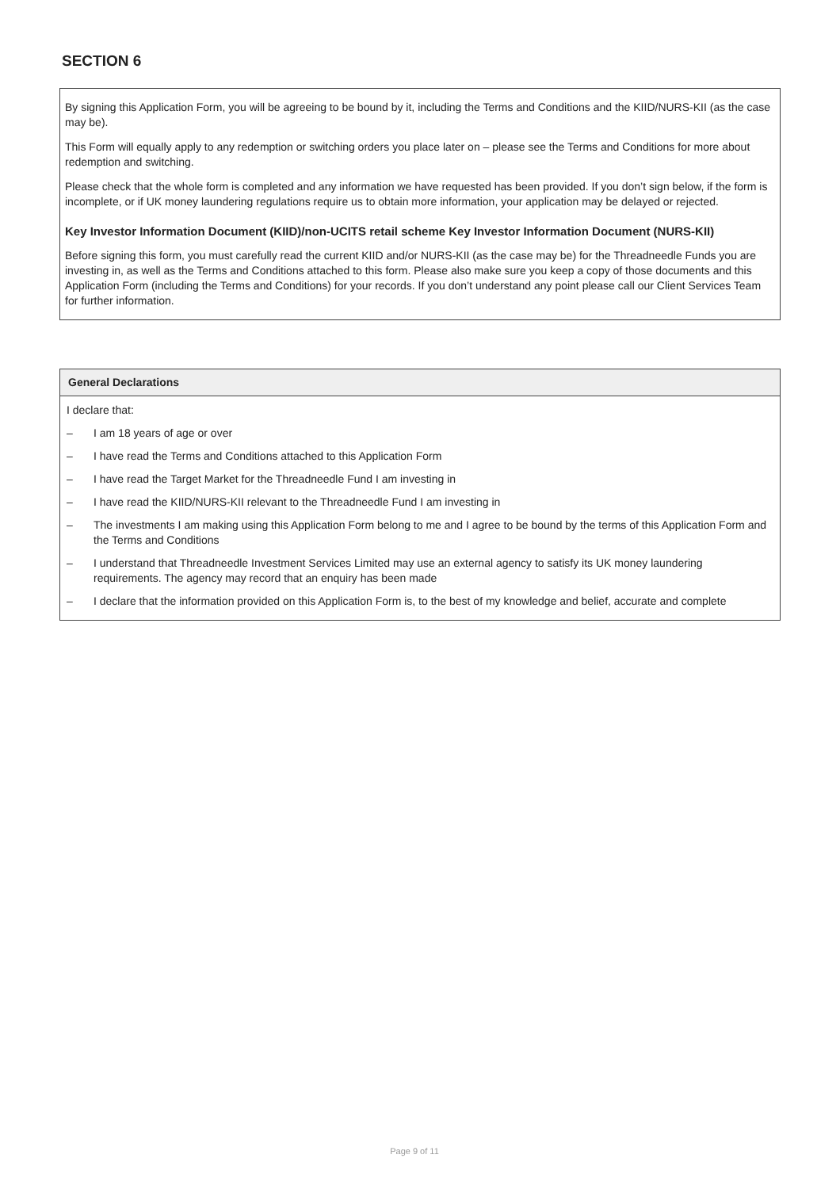SECTION 6
By signing this Application Form, you will be agreeing to be bound by it, including the Terms and Conditions and the KIID/NURS-KII (as the case may be).
This Form will equally apply to any redemption or switching orders you place later on – please see the Terms and Conditions for more about redemption and switching.
Please check that the whole form is completed and any information we have requested has been provided. If you don’t sign below, if the form is incomplete, or if UK money laundering regulations require us to obtain more information, your application may be delayed or rejected.
Key Investor Information Document (KIID)/non-UCITS retail scheme Key Investor Information Document (NURS-KII)
Before signing this form, you must carefully read the current KIID and/or NURS-KII (as the case may be) for the Threadneedle Funds you are investing in, as well as the Terms and Conditions attached to this form. Please also make sure you keep a copy of those documents and this Application Form (including the Terms and Conditions) for your records. If you don’t understand any point please call our Client Services Team for further information.
General Declarations
I declare that:
– I am 18 years of age or over
– I have read the Terms and Conditions attached to this Application Form
– I have read the Target Market for the Threadneedle Fund I am investing in
– I have read the KIID/NURS-KII relevant to the Threadneedle Fund I am investing in
– The investments I am making using this Application Form belong to me and I agree to be bound by the terms of this Application Form and the Terms and Conditions
– I understand that Threadneedle Investment Services Limited may use an external agency to satisfy its UK money laundering requirements. The agency may record that an enquiry has been made
– I declare that the information provided on this Application Form is, to the best of my knowledge and belief, accurate and complete
Page 9 of 11